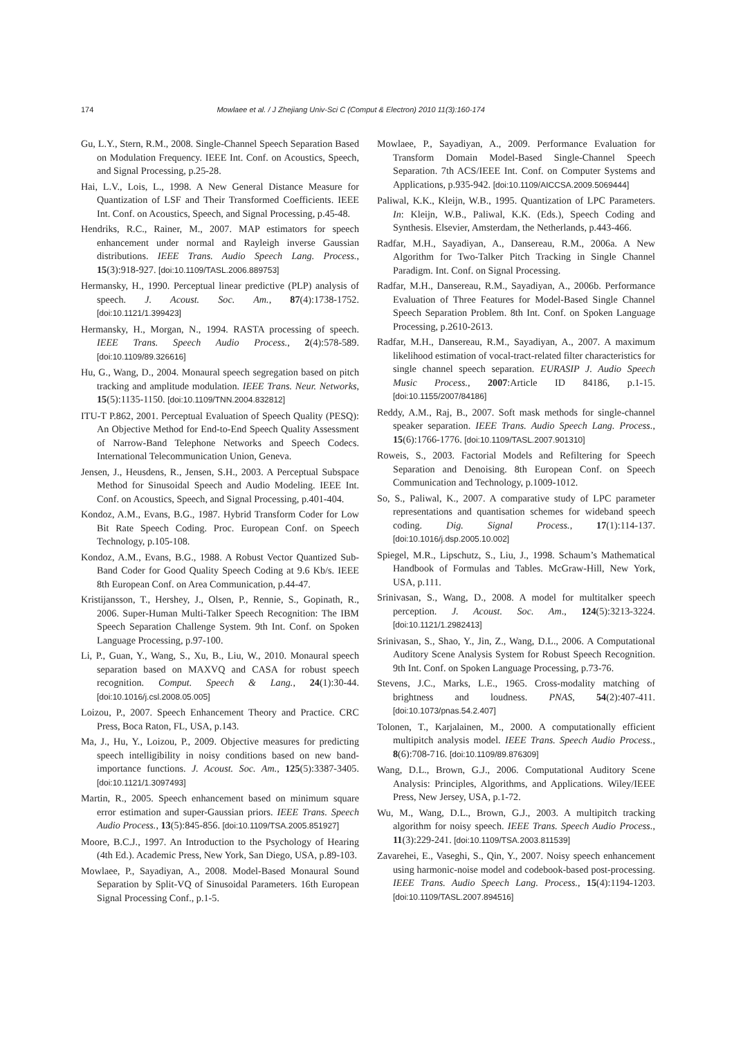174 Mowlaee et al. / J Zhejiang Univ-Sci C (Comput & Electron) 2010 11(3):160-174
Gu, L.Y., Stern, R.M., 2008. Single-Channel Speech Separation Based on Modulation Frequency. IEEE Int. Conf. on Acoustics, Speech, and Signal Processing, p.25-28.
Hai, L.V., Lois, L., 1998. A New General Distance Measure for Quantization of LSF and Their Transformed Coefficients. IEEE Int. Conf. on Acoustics, Speech, and Signal Processing, p.45-48.
Hendriks, R.C., Rainer, M., 2007. MAP estimators for speech enhancement under normal and Rayleigh inverse Gaussian distributions. IEEE Trans. Audio Speech Lang. Process., 15(3):918-927. [doi:10.1109/TASL.2006.889753]
Hermansky, H., 1990. Perceptual linear predictive (PLP) analysis of speech. J. Acoust. Soc. Am., 87(4):1738-1752. [doi:10.1121/1.399423]
Hermansky, H., Morgan, N., 1994. RASTA processing of speech. IEEE Trans. Speech Audio Process., 2(4):578-589. [doi:10.1109/89.326616]
Hu, G., Wang, D., 2004. Monaural speech segregation based on pitch tracking and amplitude modulation. IEEE Trans. Neur. Networks, 15(5):1135-1150. [doi:10.1109/TNN.2004.832812]
ITU-T P.862, 2001. Perceptual Evaluation of Speech Quality (PESQ): An Objective Method for End-to-End Speech Quality Assessment of Narrow-Band Telephone Networks and Speech Codecs. International Telecommunication Union, Geneva.
Jensen, J., Heusdens, R., Jensen, S.H., 2003. A Perceptual Subspace Method for Sinusoidal Speech and Audio Modeling. IEEE Int. Conf. on Acoustics, Speech, and Signal Processing, p.401-404.
Kondoz, A.M., Evans, B.G., 1987. Hybrid Transform Coder for Low Bit Rate Speech Coding. Proc. European Conf. on Speech Technology, p.105-108.
Kondoz, A.M., Evans, B.G., 1988. A Robust Vector Quantized Sub-Band Coder for Good Quality Speech Coding at 9.6 Kb/s. IEEE 8th European Conf. on Area Communication, p.44-47.
Kristijansson, T., Hershey, J., Olsen, P., Rennie, S., Gopinath, R., 2006. Super-Human Multi-Talker Speech Recognition: The IBM Speech Separation Challenge System. 9th Int. Conf. on Spoken Language Processing, p.97-100.
Li, P., Guan, Y., Wang, S., Xu, B., Liu, W., 2010. Monaural speech separation based on MAXVQ and CASA for robust speech recognition. Comput. Speech & Lang., 24(1):30-44. [doi:10.1016/j.csl.2008.05.005]
Loizou, P., 2007. Speech Enhancement Theory and Practice. CRC Press, Boca Raton, FL, USA, p.143.
Ma, J., Hu, Y., Loizou, P., 2009. Objective measures for predicting speech intelligibility in noisy conditions based on new band-importance functions. J. Acoust. Soc. Am., 125(5):3387-3405. [doi:10.1121/1.3097493]
Martin, R., 2005. Speech enhancement based on minimum square error estimation and super-Gaussian priors. IEEE Trans. Speech Audio Process., 13(5):845-856. [doi:10.1109/TSA.2005.851927]
Moore, B.C.J., 1997. An Introduction to the Psychology of Hearing (4th Ed.). Academic Press, New York, San Diego, USA, p.89-103.
Mowlaee, P., Sayadiyan, A., 2008. Model-Based Monaural Sound Separation by Split-VQ of Sinusoidal Parameters. 16th European Signal Processing Conf., p.1-5.
Mowlaee, P., Sayadiyan, A., 2009. Performance Evaluation for Transform Domain Model-Based Single-Channel Speech Separation. 7th ACS/IEEE Int. Conf. on Computer Systems and Applications, p.935-942. [doi:10.1109/AICCSA.2009.5069444]
Paliwal, K.K., Kleijn, W.B., 1995. Quantization of LPC Parameters. In: Kleijn, W.B., Paliwal, K.K. (Eds.), Speech Coding and Synthesis. Elsevier, Amsterdam, the Netherlands, p.443-466.
Radfar, M.H., Sayadiyan, A., Dansereau, R.M., 2006a. A New Algorithm for Two-Talker Pitch Tracking in Single Channel Paradigm. Int. Conf. on Signal Processing.
Radfar, M.H., Dansereau, R.M., Sayadiyan, A., 2006b. Performance Evaluation of Three Features for Model-Based Single Channel Speech Separation Problem. 8th Int. Conf. on Spoken Language Processing, p.2610-2613.
Radfar, M.H., Dansereau, R.M., Sayadiyan, A., 2007. A maximum likelihood estimation of vocal-tract-related filter characteristics for single channel speech separation. EURASIP J. Audio Speech Music Process., 2007:Article ID 84186, p.1-15. [doi:10.1155/2007/84186]
Reddy, A.M., Raj, B., 2007. Soft mask methods for single-channel speaker separation. IEEE Trans. Audio Speech Lang. Process., 15(6):1766-1776. [doi:10.1109/TASL.2007.901310]
Roweis, S., 2003. Factorial Models and Refiltering for Speech Separation and Denoising. 8th European Conf. on Speech Communication and Technology, p.1009-1012.
So, S., Paliwal, K., 2007. A comparative study of LPC parameter representations and quantisation schemes for wideband speech coding. Dig. Signal Process., 17(1):114-137. [doi:10.1016/j.dsp.2005.10.002]
Spiegel, M.R., Lipschutz, S., Liu, J., 1998. Schaum’s Mathematical Handbook of Formulas and Tables. McGraw-Hill, New York, USA, p.111.
Srinivasan, S., Wang, D., 2008. A model for multitalker speech perception. J. Acoust. Soc. Am., 124(5):3213-3224. [doi:10.1121/1.2982413]
Srinivasan, S., Shao, Y., Jin, Z., Wang, D.L., 2006. A Computational Auditory Scene Analysis System for Robust Speech Recognition. 9th Int. Conf. on Spoken Language Processing, p.73-76.
Stevens, J.C., Marks, L.E., 1965. Cross-modality matching of brightness and loudness. PNAS, 54(2):407-411. [doi:10.1073/pnas.54.2.407]
Tolonen, T., Karjalainen, M., 2000. A computationally efficient multipitch analysis model. IEEE Trans. Speech Audio Process., 8(6):708-716. [doi:10.1109/89.876309]
Wang, D.L., Brown, G.J., 2006. Computational Auditory Scene Analysis: Principles, Algorithms, and Applications. Wiley/IEEE Press, New Jersey, USA, p.1-72.
Wu, M., Wang, D.L., Brown, G.J., 2003. A multipitch tracking algorithm for noisy speech. IEEE Trans. Speech Audio Process., 11(3):229-241. [doi:10.1109/TSA.2003.811539]
Zavarehei, E., Vaseghi, S., Qin, Y., 2007. Noisy speech enhancement using harmonic-noise model and codebook-based post-processing. IEEE Trans. Audio Speech Lang. Process., 15(4):1194-1203. [doi:10.1109/TASL.2007.894516]